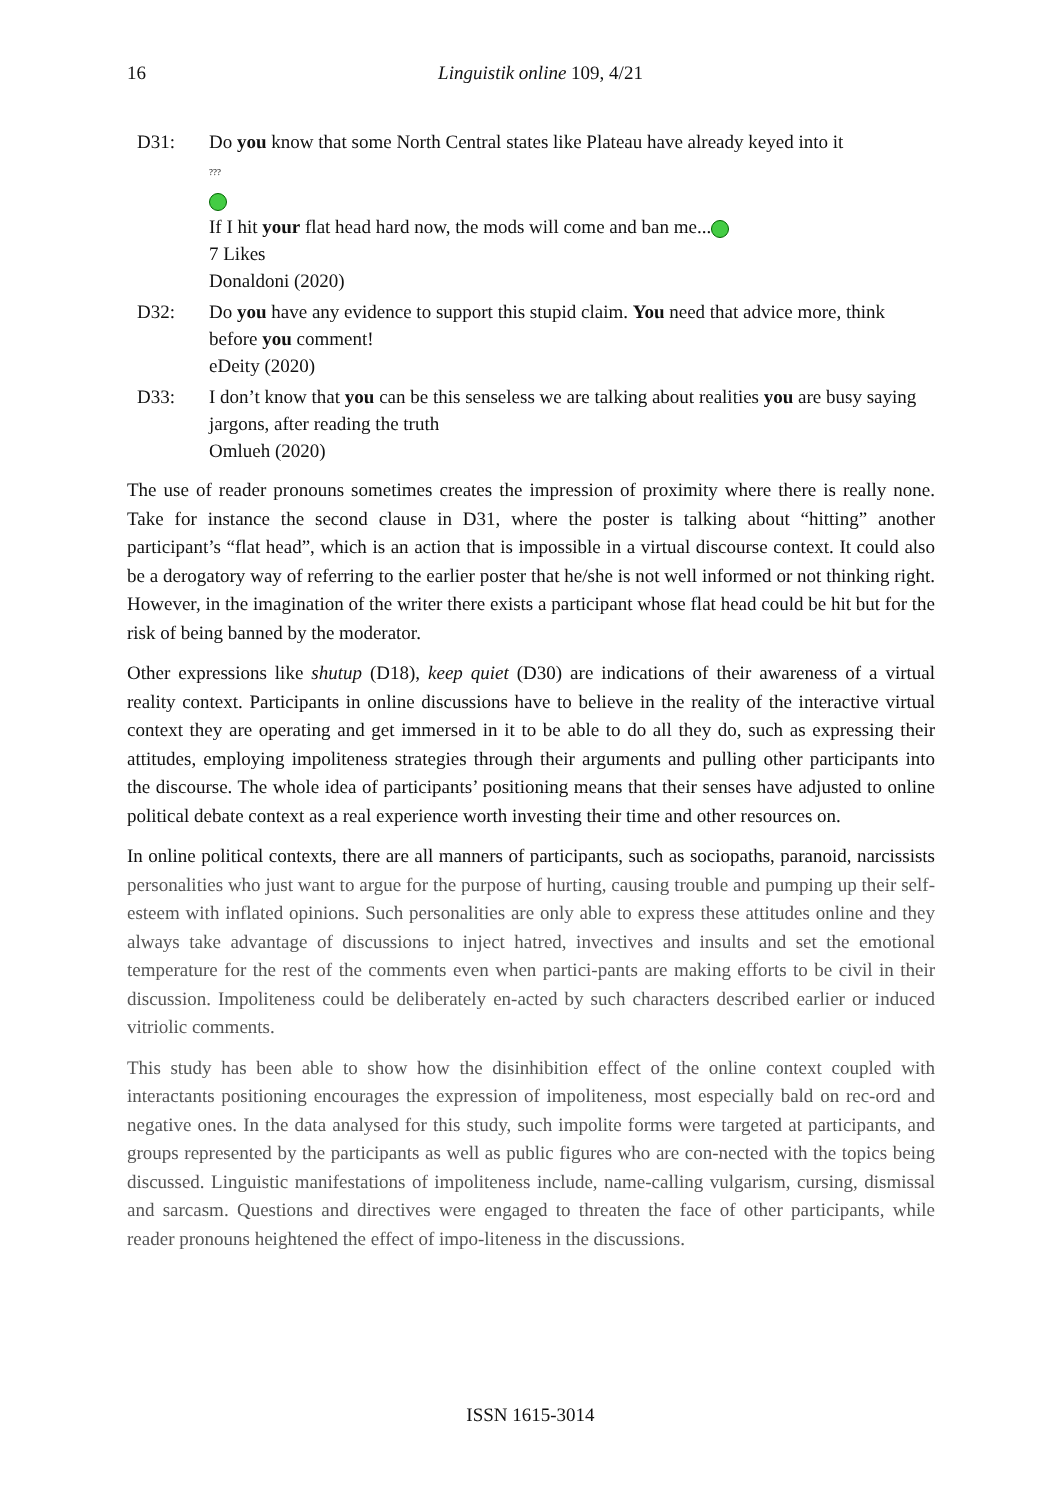16
Linguistik online 109, 4/21
D31: Do you know that some North Central states like Plateau have already keyed into it
???
If I hit your flat head hard now, the mods will come and ban me...
7 Likes
Donaldoni (2020)
D32: Do you have any evidence to support this stupid claim. You need that advice more, think before you comment!
eDeity (2020)
D33: I don’t know that you can be this senseless we are talking about realities you are busy saying jargons, after reading the truth
Omlueh (2020)
The use of reader pronouns sometimes creates the impression of proximity where there is really none. Take for instance the second clause in D31, where the poster is talking about “hitting” another participant’s “flat head”, which is an action that is impossible in a virtual discourse context. It could also be a derogatory way of referring to the earlier poster that he/she is not well informed or not thinking right. However, in the imagination of the writer there exists a participant whose flat head could be hit but for the risk of being banned by the moderator.
Other expressions like shutup (D18), keep quiet (D30) are indications of their awareness of a virtual reality context. Participants in online discussions have to believe in the reality of the interactive virtual context they are operating and get immersed in it to be able to do all they do, such as expressing their attitudes, employing impoliteness strategies through their arguments and pulling other participants into the discourse. The whole idea of participants’ positioning means that their senses have adjusted to online political debate context as a real experience worth investing their time and other resources on.
In online political contexts, there are all manners of participants, such as sociopaths, paranoid, narcissists personalities who just want to argue for the purpose of hurting, causing trouble and pumping up their self-esteem with inflated opinions. Such personalities are only able to express these attitudes online and they always take advantage of discussions to inject hatred, invectives and insults and set the emotional temperature for the rest of the comments even when partici-pants are making efforts to be civil in their discussion. Impoliteness could be deliberately en-acted by such characters described earlier or induced vitriolic comments.
This study has been able to show how the disinhibition effect of the online context coupled with interactants positioning encourages the expression of impoliteness, most especially bald on rec-ord and negative ones. In the data analysed for this study, such impolite forms were targeted at participants, and groups represented by the participants as well as public figures who are con-nected with the topics being discussed. Linguistic manifestations of impoliteness include, name-calling vulgarism, cursing, dismissal and sarcasm. Questions and directives were engaged to threaten the face of other participants, while reader pronouns heightened the effect of impo-liteness in the discussions.
ISSN 1615-3014